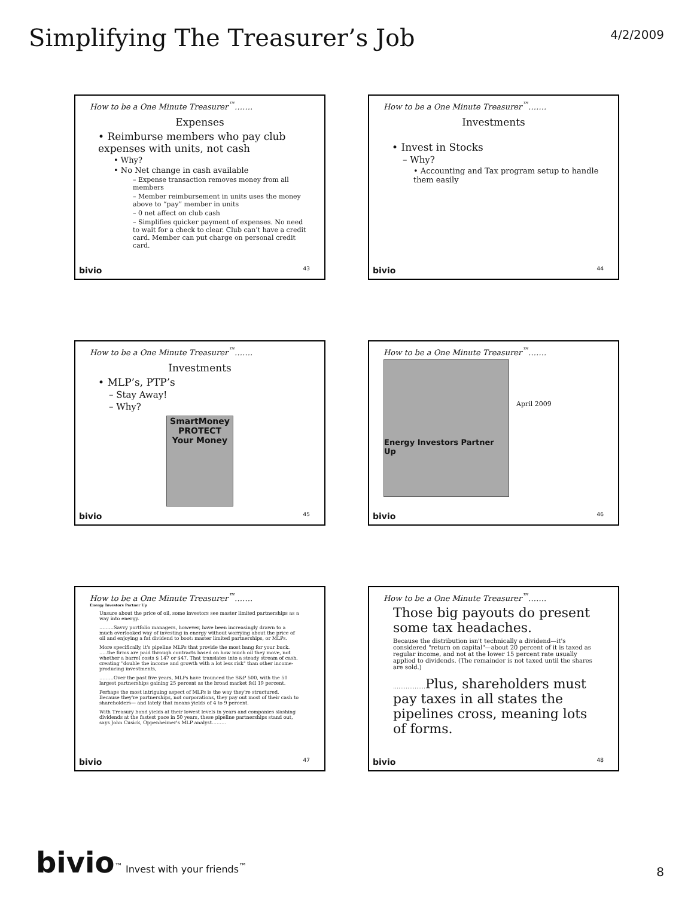Simplifying The Treasurer’s Job
4/2/2009
How to be a One Minute Treasurer<sup>™</sup>…….
Expenses
• Reimburse members who pay club expenses with units, not cash
• Why?
• No Net change in cash available
– Expense transaction removes money from all members
– Member reimbursement in units uses the money above to “pay” member in units
– 0 net affect on club cash
– Simplifies quicker payment of expenses. No need to wait for a check to clear. Club can’t have a credit card. Member can put charge on personal credit card.
bivio 43
How to be a One Minute Treasurer<sup>™</sup>…….
Investments
• Invest in Stocks
– Why?
• Accounting and Tax program setup to handle them easily
bivio 44
How to be a One Minute Treasurer<sup>™</sup>…….
Investments
• MLP’s, PTP’s
– Stay Away!
– Why?
SmartMoney
PROTECT Your Money
bivio 45
How to be a One Minute Treasurer<sup>™</sup>…….
Energy Investors Partner Up
April 2009
bivio 46
How to be a One Minute Treasurer<sup>™</sup>…….
Energy Investors Partner Up
Unsure about the price of oil, some investors see master limited partnerships as a way into energy.
………Savvy portfolio managers, however, have been increasingly drawn to a much overlooked way of investing in energy without worrying about the price of oil and enjoying a fat dividend to boot: master limited partnerships, or MLPs.
More specifically, it's pipeline MLPs that provide the most bang for your buck. …..the firms are paid through contracts based on how much oil they move, not whether a barrel costs $ 147 or $47. That translates into a steady stream of cash, creating "double the income and growth with a lot less risk" than other income-producing investments,
………Over the past five years, MLPs have trounced the S&P 500, with the 50 largest partnerships gaining 25 percent as the broad market fell 19 percent.
Perhaps the most intriguing aspect of MLPs is the way they're structured. Because they're partnerships, not corporations, they pay out most of their cash to shareholders— and lately that means yields of 4 to 9 percent.
With Treasury bond yields at their lowest levels in years and companies slashing dividends at the fastest pace in 50 years, these pipeline partnerships stand out, says John Cusick, Oppenheimer's MLP analyst………
bivio 47
How to be a One Minute Treasurer<sup>™</sup>…….
Those big payouts do present some tax headaches.
Because the distribution isn't technically a dividend—it's considered "return on capital"—about 20 percent of it is taxed as regular income, and not at the lower 15 percent rate usually applied to dividends. (The remainder is not taxed until the shares are sold.)
………………Plus, shareholders must pay taxes in all states the pipelines cross, meaning lots of forms.
bivio 48
bivio<sup>™</sup> Invest with your friends<sup>™</sup>
8